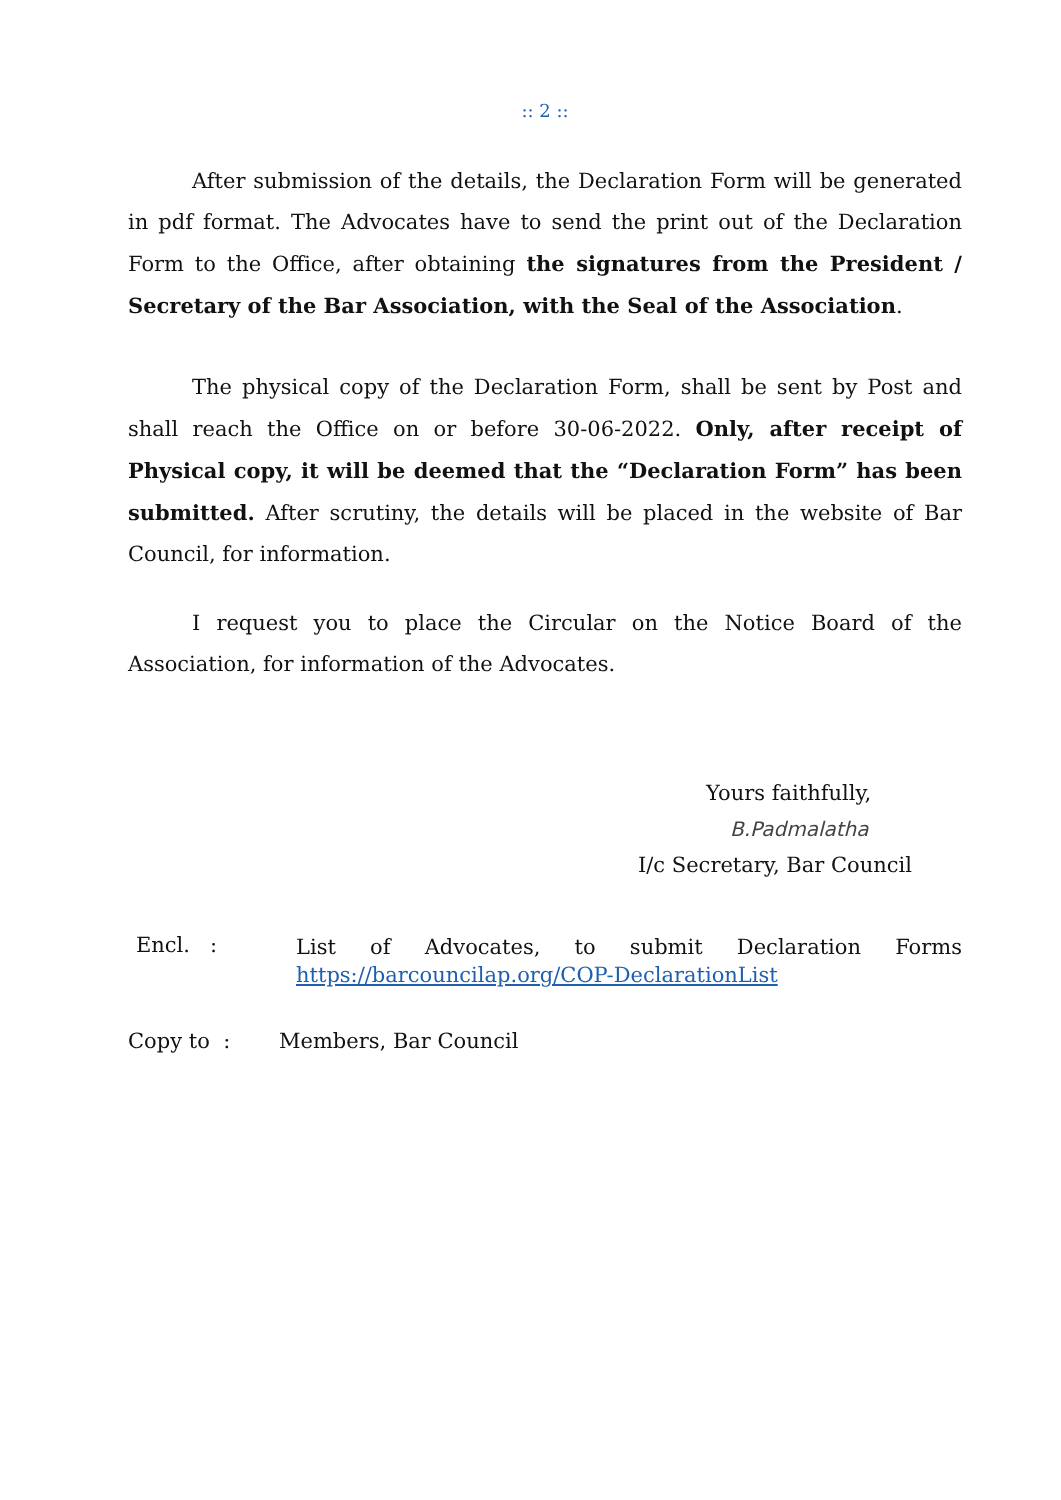:: 2 ::
After submission of the details, the Declaration Form will be generated in pdf format. The Advocates have to send the print out of the Declaration Form to the Office, after obtaining the signatures from the President / Secretary of the Bar Association, with the Seal of the Association.
The physical copy of the Declaration Form, shall be sent by Post and shall reach the Office on or before 30-06-2022. Only, after receipt of Physical copy, it will be deemed that the “Declaration Form” has been submitted. After scrutiny, the details will be placed in the website of Bar Council, for information.
I request you to place the Circular on the Notice Board of the Association, for information of the Advocates.
Yours faithfully,
B.Padmalatha
I/c Secretary, Bar Council
Encl. :
List of Advocates, to submit Declaration Forms
https://barcouncilap.org/COP-DeclarationList
Copy to : Members, Bar Council